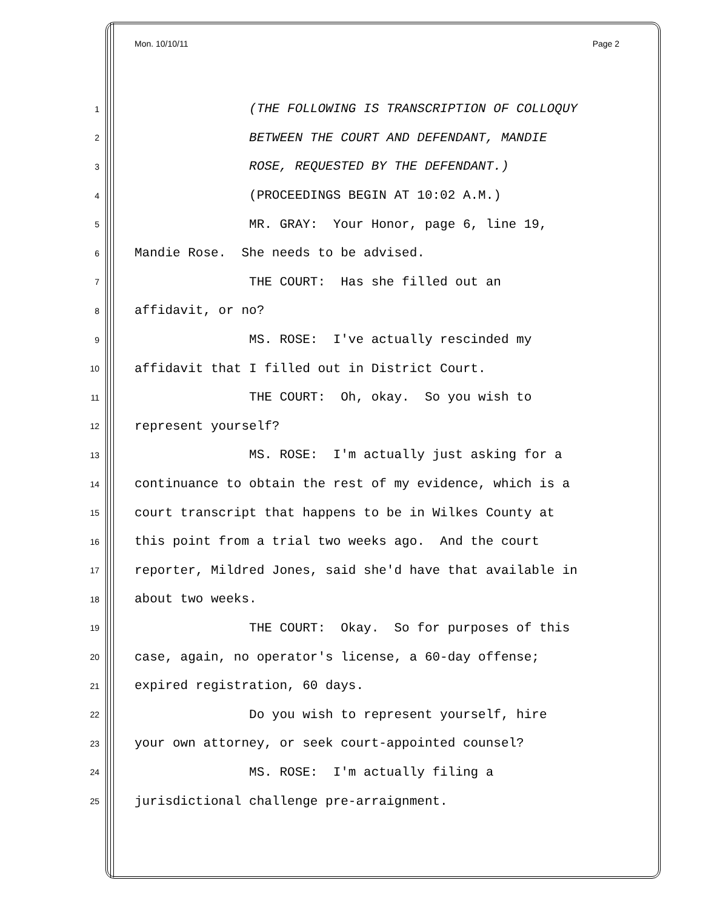Mon. 10/10/11 Page 2
1 (THE FOLLOWING IS TRANSCRIPTION OF COLLOQUY
2 BETWEEN THE COURT AND DEFENDANT, MANDIE
3 ROSE, REQUESTED BY THE DEFENDANT.)
4 (PROCEEDINGS BEGIN AT 10:02 A.M.)
5 MR. GRAY: Your Honor, page 6, line 19,
6 Mandie Rose. She needs to be advised.
7 THE COURT: Has she filled out an
8 affidavit, or no?
9 MS. ROSE: I've actually rescinded my
10 affidavit that I filled out in District Court.
11 THE COURT: Oh, okay. So you wish to
12 represent yourself?
13 MS. ROSE: I'm actually just asking for a
14 continuance to obtain the rest of my evidence, which is a
15 court transcript that happens to be in Wilkes County at
16 this point from a trial two weeks ago. And the court
17 reporter, Mildred Jones, said she'd have that available in
18 about two weeks.
19 THE COURT: Okay. So for purposes of this
20 case, again, no operator's license, a 60-day offense;
21 expired registration, 60 days.
22 Do you wish to represent yourself, hire
23 your own attorney, or seek court-appointed counsel?
24 MS. ROSE: I'm actually filing a
25 jurisdictional challenge pre-arraignment.